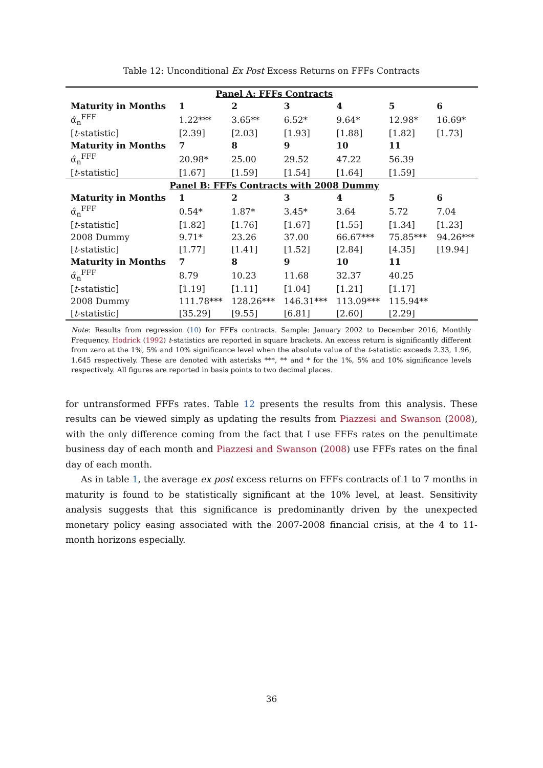Table 12: Unconditional Ex Post Excess Returns on FFFs Contracts
| Panel A: FFFs Contracts | | | | | | |
| Maturity in Months | 1 | 2 | 3 | 4 | 5 | 6 |
| α̂<sub>n</sub><sup>FFF</sup> | 1.22*** | 3.65** | 6.52* | 9.64* | 12.98* | 16.69* |
| [ t -statistic] | [2.39] | [2.03] | [1.93] | [1.88] | [1.82] | [1.73] |
| Maturity in Months | 7 | 8 | 9 | 10 | 11 | |
| α̂<sub>n</sub><sup>FFF</sup> | 20.98* | 25.00 | 29.52 | 47.22 | 56.39 | |
| [ t -statistic] | [1.67] | [1.59] | [1.54] | [1.64] | [1.59] | |
| Panel B: FFFs Contracts with 2008 Dummy | | | | | | |
| Maturity in Months | 1 | 2 | 3 | 4 | 5 | 6 |
| α̂<sub>n</sub><sup>FFF</sup> | 0.54* | 1.87* | 3.45* | 3.64 | 5.72 | 7.04 |
| [ t -statistic] | [1.82] | [1.76] | [1.67] | [1.55] | [1.34] | [1.23] |
| 2008 Dummy | 9.71* | 23.26 | 37.00 | 66.67*** | 75.85*** | 94.26*** |
| [ t -statistic] | [1.77] | [1.41] | [1.52] | [2.84] | [4.35] | [19.94] |
| Maturity in Months | 7 | 8 | 9 | 10 | 11 | |
| α̂<sub>n</sub><sup>FFF</sup> | 8.79 | 10.23 | 11.68 | 32.37 | 40.25 | |
| [ t -statistic] | [1.19] | [1.11] | [1.04] | [1.21] | [1.17] | |
| 2008 Dummy | 111.78*** | 128.26*** | 146.31*** | 113.09*** | 115.94** | |
| [ t -statistic] | [35.29] | [9.55] | [6.81] | [2.60] | [2.29] | |
Note: Results from regression (10) for FFFs contracts. Sample: January 2002 to December 2016, Monthly Frequency. Hodrick (1992) t-statistics are reported in square brackets. An excess return is significantly different from zero at the 1%, 5% and 10% significance level when the absolute value of the t-statistic exceeds 2.33, 1.96, 1.645 respectively. These are denoted with asterisks ***, ** and * for the 1%, 5% and 10% significance levels respectively. All figures are reported in basis points to two decimal places.
for untransformed FFFs rates. Table 12 presents the results from this analysis. These results can be viewed simply as updating the results from Piazzesi and Swanson (2008), with the only difference coming from the fact that I use FFFs rates on the penultimate business day of each month and Piazzesi and Swanson (2008) use FFFs rates on the final day of each month.
As in table 1, the average ex post excess returns on FFFs contracts of 1 to 7 months in maturity is found to be statistically significant at the 10% level, at least. Sensitivity analysis suggests that this significance is predominantly driven by the unexpected monetary policy easing associated with the 2007-2008 financial crisis, at the 4 to 11-month horizons especially.
36